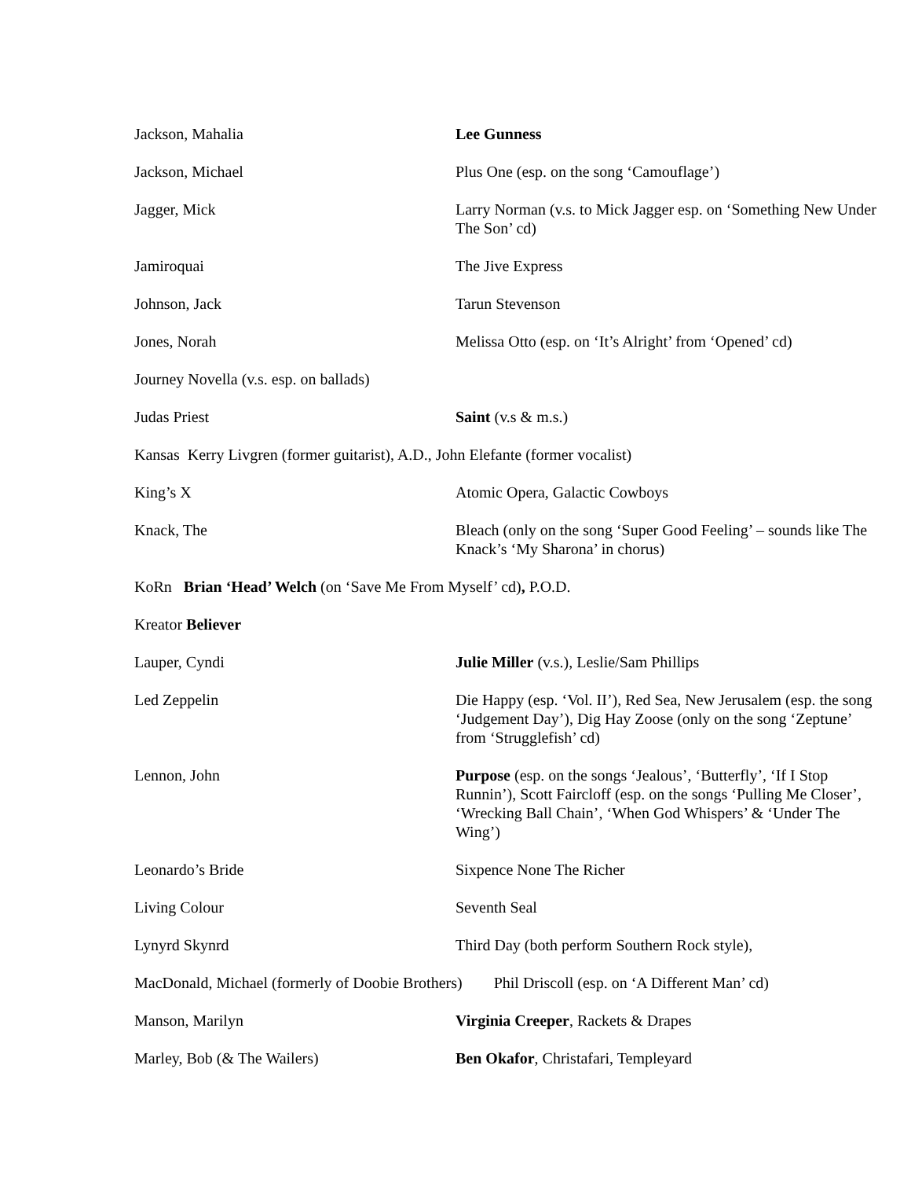Jackson, Mahalia Lee Gunness
Jackson, Michael Plus One (esp. on the song ‘Camouflage’)
Jagger, Mick Larry Norman (v.s. to Mick Jagger esp. on ‘Something New Under The Son’ cd)
Jamiroquai The Jive Express
Johnson, Jack Tarun Stevenson
Jones, Norah Melissa Otto (esp. on ‘It’s Alright’ from ‘Opened’ cd)
Journey Novella (v.s. esp. on ballads)
Judas Priest Saint (v.s & m.s.)
Kansas Kerry Livgren (former guitarist), A.D., John Elefante (former vocalist)
King’s X Atomic Opera, Galactic Cowboys
Knack, The Bleach (only on the song ‘Super Good Feeling’ – sounds like The Knack’s ‘My Sharona’ in chorus)
KoRn Brian ‘Head’ Welch (on ‘Save Me From Myself’ cd), P.O.D.
Kreator Believer
Lauper, Cyndi Julie Miller (v.s.), Leslie/Sam Phillips
Led Zeppelin Die Happy (esp. ‘Vol. II’), Red Sea, New Jerusalem (esp. the song ‘Judgement Day’), Dig Hay Zoose (only on the song ‘Zeptune’ from ‘Strugglefish’ cd)
Lennon, John Purpose (esp. on the songs ‘Jealous’, ‘Butterfly’, ‘If I Stop Runnin’), Scott Faircloff (esp. on the songs ‘Pulling Me Closer’, ‘Wrecking Ball Chain’, ‘When God Whispers’ & ‘Under The Wing’)
Leonardo’s Bride Sixpence None The Richer
Living Colour Seventh Seal
Lynyrd Skynrd Third Day (both perform Southern Rock style),
MacDonald, Michael (formerly of Doobie Brothers) Phil Driscoll (esp. on ‘A Different Man’ cd)
Manson, Marilyn Virginia Creeper, Rackets & Drapes
Marley, Bob (& The Wailers) Ben Okafor, Christafari, Templeyard